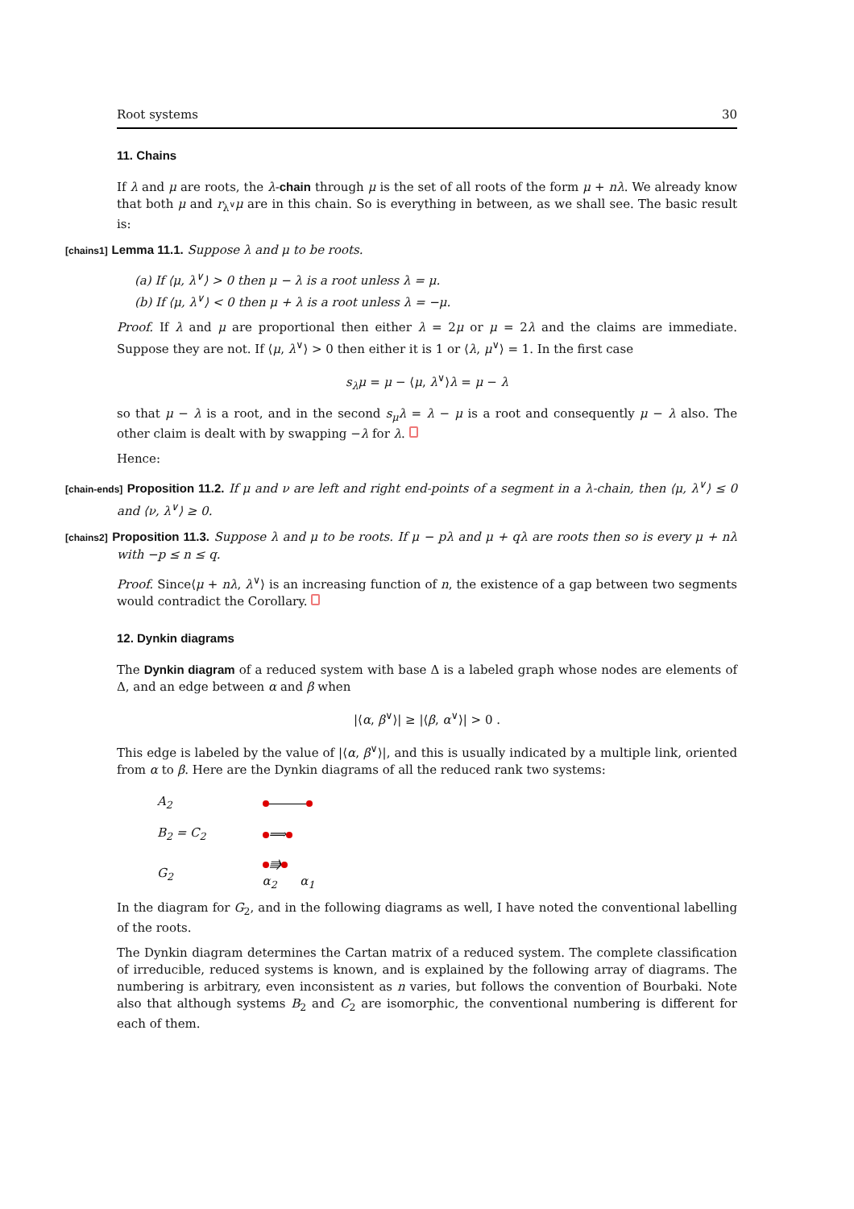Root systems 30
11. Chains
If λ and μ are roots, the λ-chain through μ is the set of all roots of the form μ + nλ. We already know that both μ and r<sub>λ<sup>∨</sup></sub>μ are in this chain. So is everything in between, as we shall see. The basic result is:
[chains1] Lemma 11.1. Suppose λ and μ to be roots.
(a) If ⟨μ, λ<sup>∨</sup>⟩ > 0 then μ − λ is a root unless λ = μ.
(b) If ⟨μ, λ<sup>∨</sup>⟩ < 0 then μ + λ is a root unless λ = −μ.
Proof. If λ and μ are proportional then either λ = 2μ or μ = 2λ and the claims are immediate. Suppose they are not. If ⟨μ, λ<sup>∨</sup>⟩ > 0 then either it is 1 or ⟨λ, μ<sup>∨</sup>⟩ = 1. In the first case
s<sub>λ</sub>μ = μ − ⟨μ, λ<sup>∨</sup>⟩λ = μ − λ
so that μ − λ is a root, and in the second s<sub>μ</sub>λ = λ − μ is a root and consequently μ − λ also. The other claim is dealt with by swapping −λ for λ.
Hence:
[chain-ends] Proposition 11.2. If μ and ν are left and right end-points of a segment in a λ-chain, then ⟨μ, λ<sup>∨</sup>⟩ ≤ 0 and ⟨ν, λ<sup>∨</sup>⟩ ≥ 0.
[chains2] Proposition 11.3. Suppose λ and μ to be roots. If μ − pλ and μ + qλ are roots then so is every μ + nλ with −p ≤ n ≤ q.
Proof. Since⟨μ + nλ, λ<sup>∨</sup>⟩ is an increasing function of n, the existence of a gap between two segments would contradict the Corollary.
12. Dynkin diagrams
The Dynkin diagram of a reduced system with base Δ is a labeled graph whose nodes are elements of Δ, and an edge between α and β when
|⟨α, β<sup>∨</sup>⟩| ≥ |⟨β, α<sup>∨</sup>⟩| > 0 .
This edge is labeled by the value of |⟨α, β<sup>∨</sup>⟩|, and this is usually indicated by a multiple link, oriented from α to β. Here are the Dynkin diagrams of all the reduced rank two systems:
| A<sub>2</sub> | |
| B<sub>2</sub> = C<sub>2</sub> | ⟹ |
| G<sub>2</sub> | ⭆ α<sub>2</sub> α<sub>1</sub> |
In the diagram for G<sub>2</sub>, and in the following diagrams as well, I have noted the conventional labelling of the roots.
The Dynkin diagram determines the Cartan matrix of a reduced system. The complete classification of irreducible, reduced systems is known, and is explained by the following array of diagrams. The numbering is arbitrary, even inconsistent as n varies, but follows the convention of Bourbaki. Note also that although systems B<sub>2</sub> and C<sub>2</sub> are isomorphic, the conventional numbering is different for each of them.